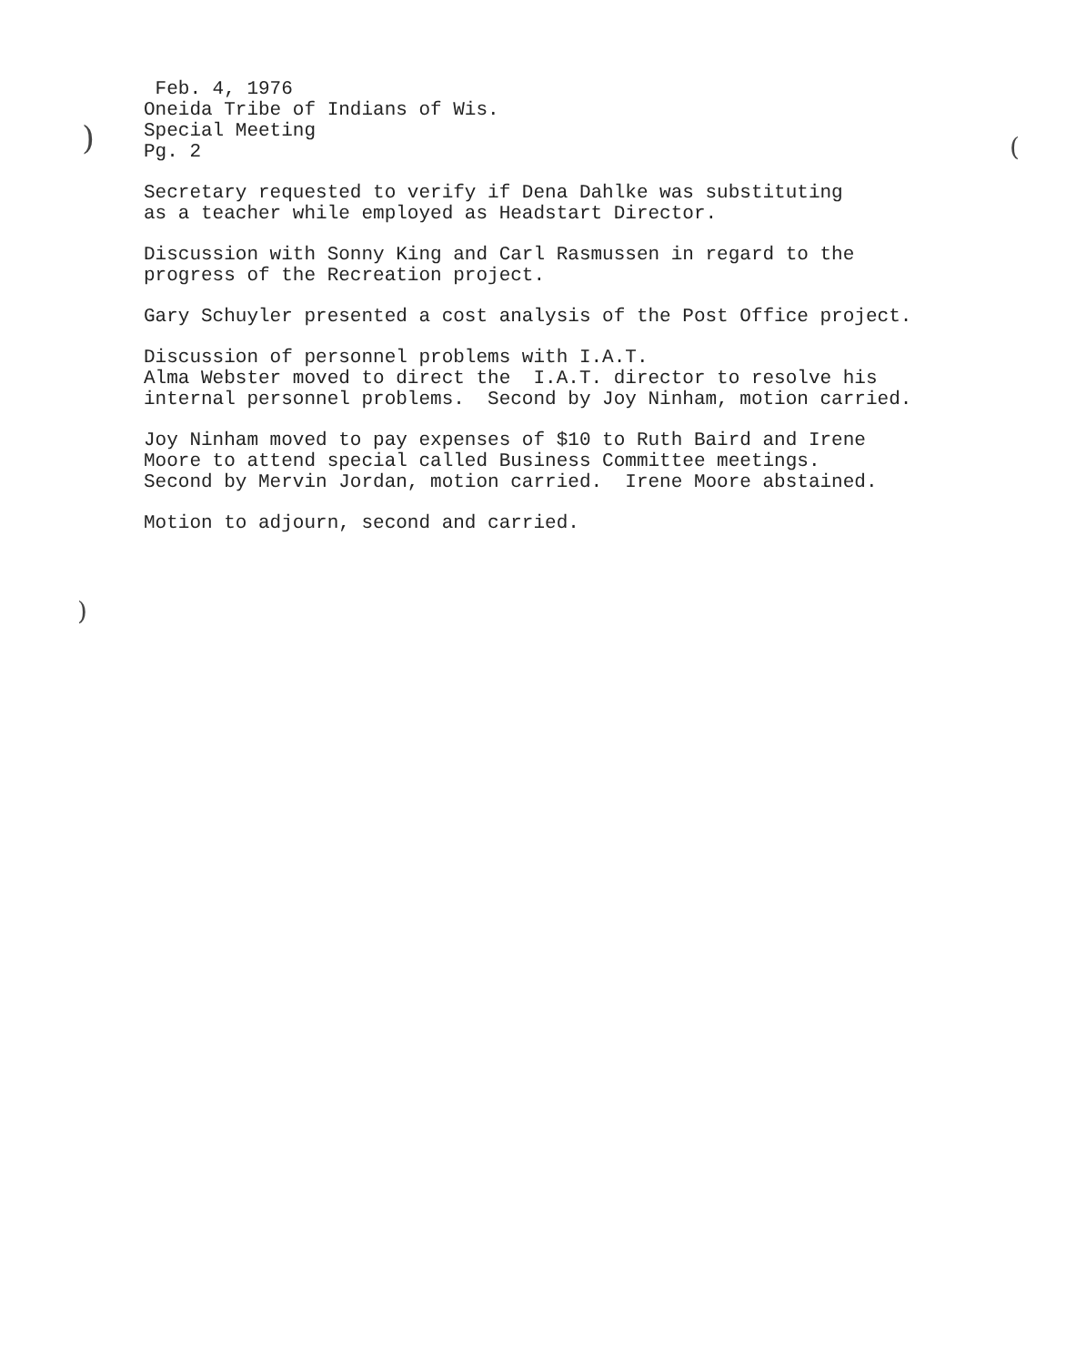)
)
(
Feb. 4, 1976 Oneida Tribe of Indians of Wis. Special Meeting Pg. 2
Secretary requested to verify if Dena Dahlke was substituting as a teacher while employed as Headstart Director.
Discussion with Sonny King and Carl Rasmussen in regard to the progress of the Recreation project.
Gary Schuyler presented a cost analysis of the Post Office project.
Discussion of personnel problems with I.A.T. Alma Webster moved to direct the I.A.T. director to resolve his internal personnel problems. Second by Joy Ninham, motion carried.
Joy Ninham moved to pay expenses of $10 to Ruth Baird and Irene Moore to attend special called Business Committee meetings. Second by Mervin Jordan, motion carried. Irene Moore abstained.
Motion to adjourn, second and carried.